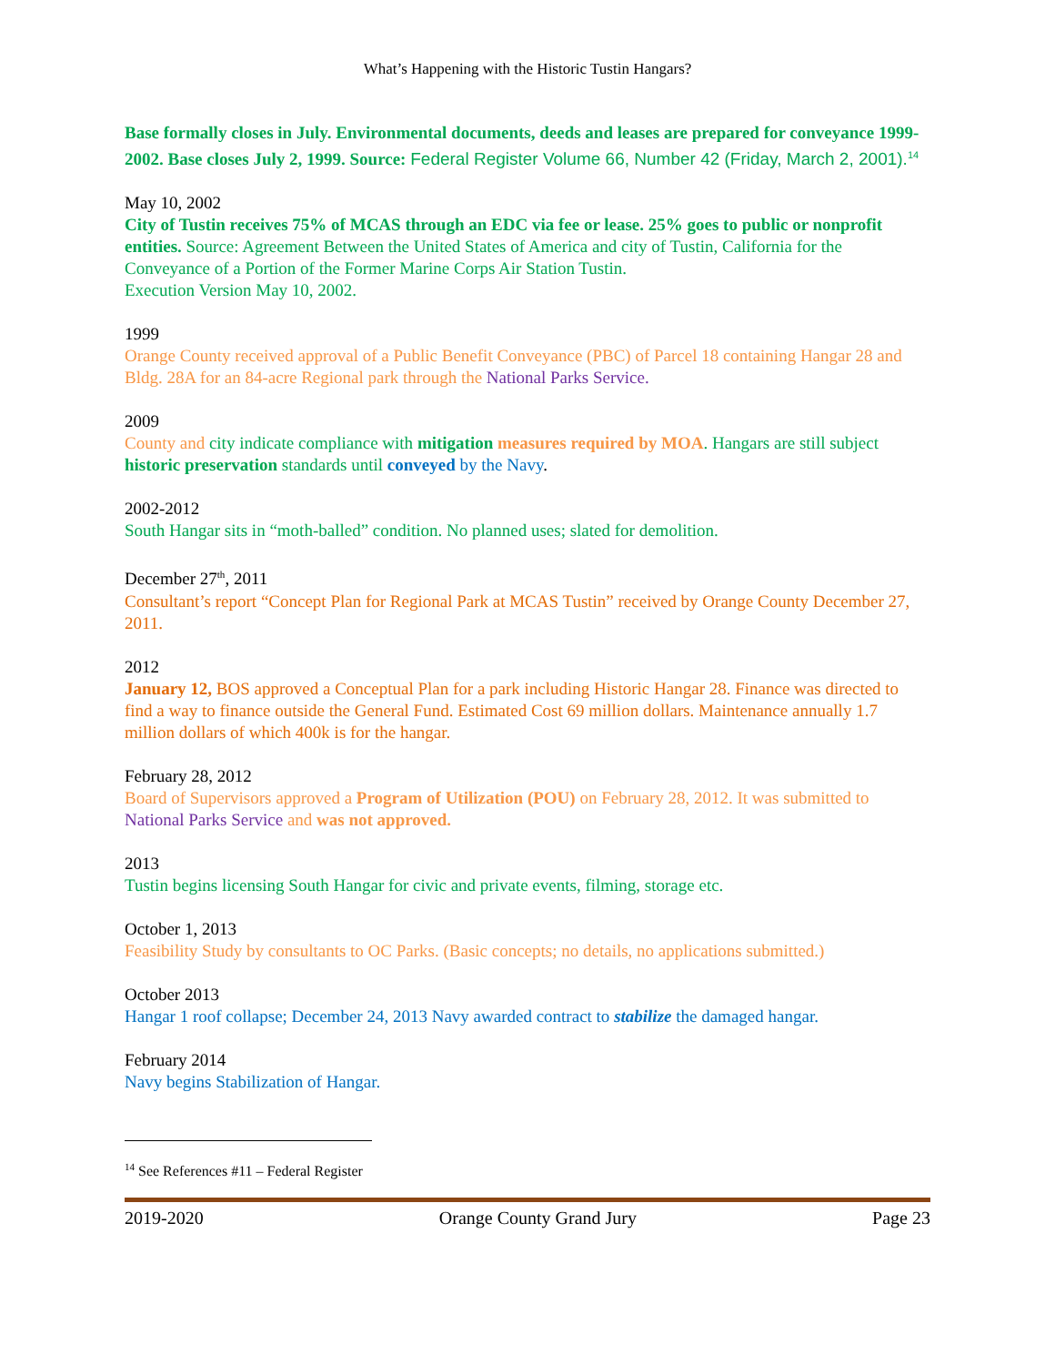What’s Happening with the Historic Tustin Hangars?
Base formally closes in July. Environmental documents, deeds and leases are prepared for conveyance 1999-2002. Base closes July 2, 1999. Source: Federal Register Volume 66, Number 42 (Friday, March 2, 2001).<sup>14</sup>
May 10, 2002
City of Tustin receives 75% of MCAS through an EDC via fee or lease. 25% goes to public or nonprofit entities. Source: Agreement Between the United States of America and city of Tustin, California for the Conveyance of a Portion of the Former Marine Corps Air Station Tustin.
Execution Version May 10, 2002.
1999
Orange County received approval of a Public Benefit Conveyance (PBC) of Parcel 18 containing Hangar 28 and Bldg. 28A for an 84-acre Regional park through the National Parks Service.
2009
County and city indicate compliance with mitigation measures required by MOA. Hangars are still subject historic preservation standards until conveyed by the Navy.
2002-2012
South Hangar sits in “moth-balled” condition. No planned uses; slated for demolition.
December 27<sup>th</sup>, 2011
Consultant’s report “Concept Plan for Regional Park at MCAS Tustin” received by Orange County December 27, 2011.
2012
January 12, BOS approved a Conceptual Plan for a park including Historic Hangar 28. Finance was directed to find a way to finance outside the General Fund. Estimated Cost 69 million dollars. Maintenance annually 1.7 million dollars of which 400k is for the hangar.
February 28, 2012
Board of Supervisors approved a Program of Utilization (POU) on February 28, 2012. It was submitted to National Parks Service and was not approved.
2013
Tustin begins licensing South Hangar for civic and private events, filming, storage etc.
October 1, 2013
Feasibility Study by consultants to OC Parks. (Basic concepts; no details, no applications submitted.)
October 2013
Hangar 1 roof collapse; December 24, 2013 Navy awarded contract to stabilize the damaged hangar.
February 2014
Navy begins Stabilization of Hangar.
<sup>14</sup> See References #11 – Federal Register
2019-2020 Orange County Grand Jury Page 23